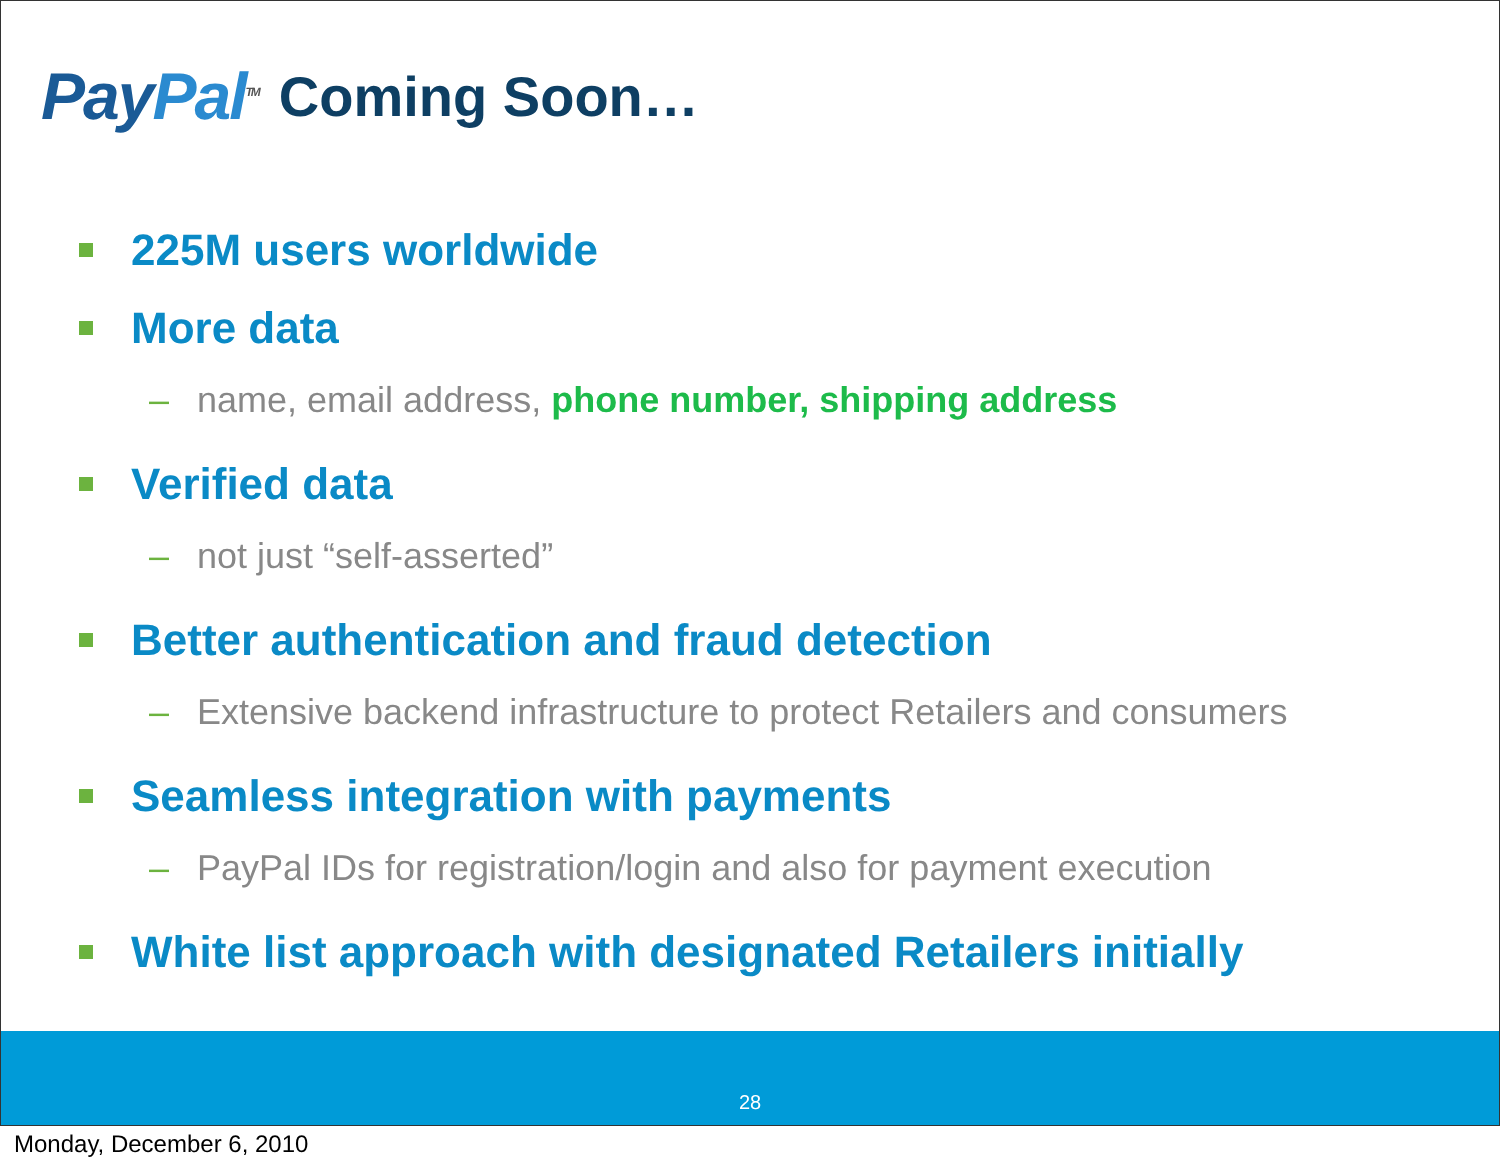PayPal<sup>TM</sup>
Coming Soon…
225M users worldwide
More data
– name, email address, phone number, shipping address
Verified data
– not just “self-asserted”
Better authentication and fraud detection
– Extensive backend infrastructure to protect Retailers and consumers
Seamless integration with payments
– PayPal IDs for registration/login and also for payment execution
White list approach with designated Retailers initially
28
Monday, December 6, 2010